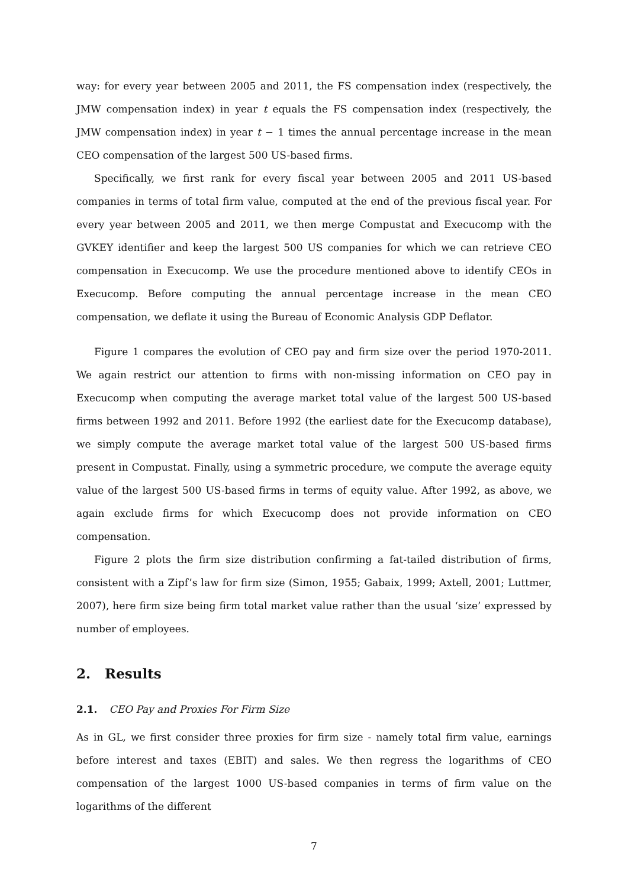way: for every year between 2005 and 2011, the FS compensation index (respectively, the JMW compensation index) in year t equals the FS compensation index (respectively, the JMW compensation index) in year t − 1 times the annual percentage increase in the mean CEO compensation of the largest 500 US-based firms.
Specifically, we first rank for every fiscal year between 2005 and 2011 US-based companies in terms of total firm value, computed at the end of the previous fiscal year. For every year between 2005 and 2011, we then merge Compustat and Execucomp with the GVKEY identifier and keep the largest 500 US companies for which we can retrieve CEO compensation in Execucomp. We use the procedure mentioned above to identify CEOs in Execucomp. Before computing the annual percentage increase in the mean CEO compensation, we deflate it using the Bureau of Economic Analysis GDP Deflator.
Figure 1 compares the evolution of CEO pay and firm size over the period 1970-2011. We again restrict our attention to firms with non-missing information on CEO pay in Execucomp when computing the average market total value of the largest 500 US-based firms between 1992 and 2011. Before 1992 (the earliest date for the Execucomp database), we simply compute the average market total value of the largest 500 US-based firms present in Compustat. Finally, using a symmetric procedure, we compute the average equity value of the largest 500 US-based firms in terms of equity value. After 1992, as above, we again exclude firms for which Execucomp does not provide information on CEO compensation.
Figure 2 plots the firm size distribution confirming a fat-tailed distribution of firms, consistent with a Zipf’s law for firm size (Simon, 1955; Gabaix, 1999; Axtell, 2001; Luttmer, 2007), here firm size being firm total market value rather than the usual ‘size’ expressed by number of employees.
2. Results
2.1. CEO Pay and Proxies For Firm Size
As in GL, we first consider three proxies for firm size - namely total firm value, earnings before interest and taxes (EBIT) and sales. We then regress the logarithms of CEO compensation of the largest 1000 US-based companies in terms of firm value on the logarithms of the different
7